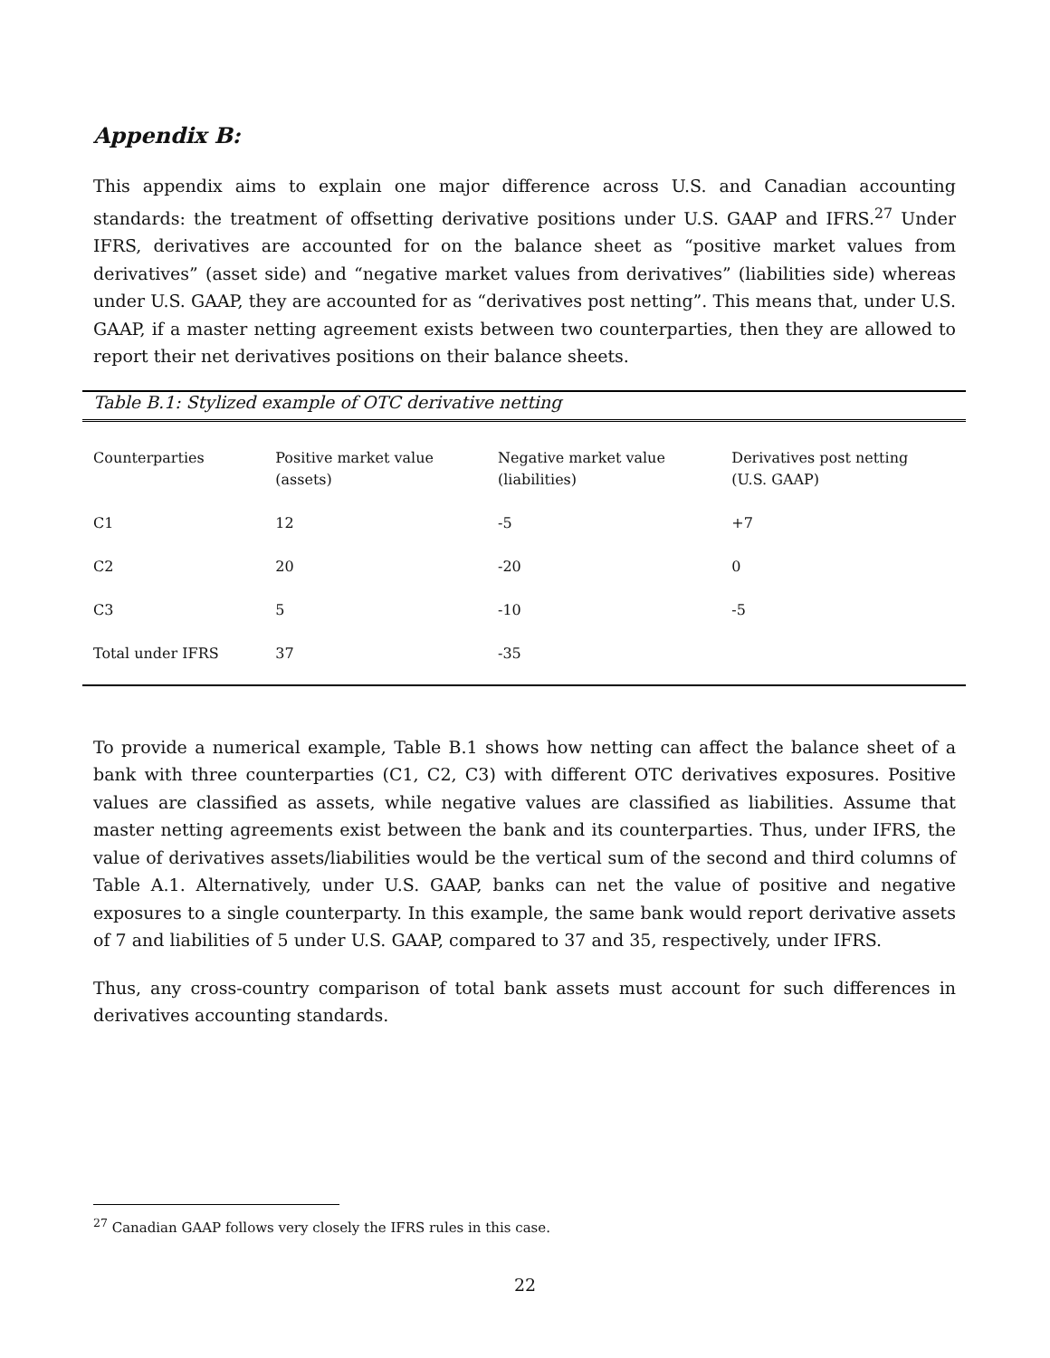Appendix B:
This appendix aims to explain one major difference across U.S. and Canadian accounting standards: the treatment of offsetting derivative positions under U.S. GAAP and IFRS.<sup>27</sup> Under IFRS, derivatives are accounted for on the balance sheet as “positive market values from derivatives” (asset side) and “negative market values from derivatives” (liabilities side) whereas under U.S. GAAP, they are accounted for as “derivatives post netting”. This means that, under U.S. GAAP, if a master netting agreement exists between two counterparties, then they are allowed to report their net derivatives positions on their balance sheets.
Table B.1: Stylized example of OTC derivative netting
| Counterparties | Positive market value (assets) | Negative market value (liabilities) | Derivatives post netting (U.S. GAAP) |
| --- | --- | --- | --- |
| C1 | 12 | -5 | +7 |
| C2 | 20 | -20 | 0 |
| C3 | 5 | -10 | -5 |
| Total under IFRS | 37 | -35 | |
To provide a numerical example, Table B.1 shows how netting can affect the balance sheet of a bank with three counterparties (C1, C2, C3) with different OTC derivatives exposures. Positive values are classified as assets, while negative values are classified as liabilities. Assume that master netting agreements exist between the bank and its counterparties. Thus, under IFRS, the value of derivatives assets/liabilities would be the vertical sum of the second and third columns of Table A.1. Alternatively, under U.S. GAAP, banks can net the value of positive and negative exposures to a single counterparty. In this example, the same bank would report derivative assets of 7 and liabilities of 5 under U.S. GAAP, compared to 37 and 35, respectively, under IFRS.
Thus, any cross-country comparison of total bank assets must account for such differences in derivatives accounting standards.
<sup>27</sup> Canadian GAAP follows very closely the IFRS rules in this case.
22